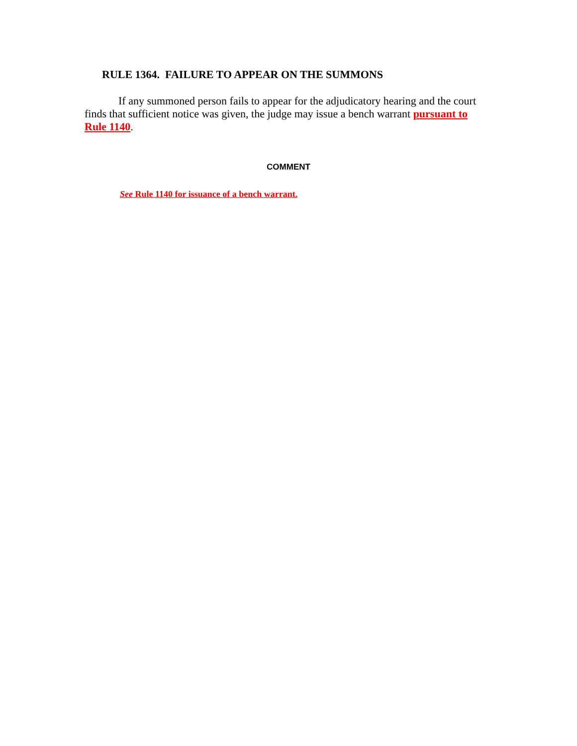RULE 1364. FAILURE TO APPEAR ON THE SUMMONS
If any summoned person fails to appear for the adjudicatory hearing and the court finds that sufficient notice was given, the judge may issue a bench warrant pursuant to Rule 1140.
COMMENT
See Rule 1140 for issuance of a bench warrant.